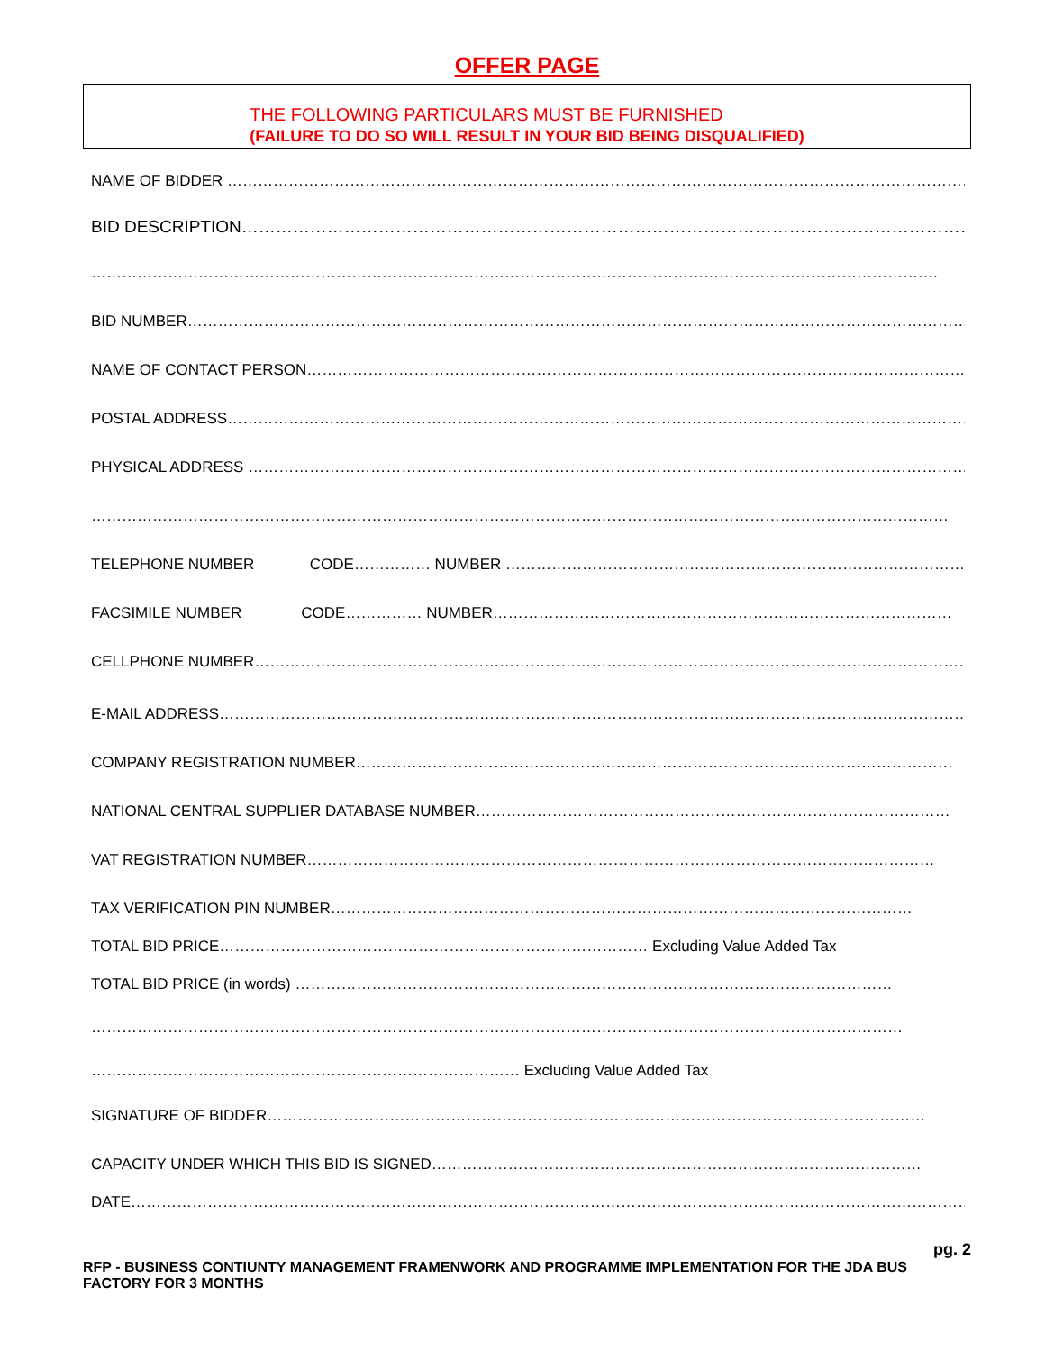OFFER PAGE
THE FOLLOWING PARTICULARS MUST BE FURNISHED
(FAILURE TO DO SO WILL RESULT IN YOUR BID BEING DISQUALIFIED)
NAME OF BIDDER ……………………………………………………………………………………………………………………………………………
BID DESCRIPTION……………………………………………………………………………………………………………………..
………………………………………………………………………………………………………………………………………………….
BID NUMBER………………………………………………………………………………………………………………………………………….
NAME OF CONTACT PERSON……………………………………………………………………………………………………………………
POSTAL ADDRESS…………………………………………………………………………………………………………………………………
PHYSICAL ADDRESS ………………………………………………………………………………………………………………………………
……………………………………………………………………………………………………………………………………………………
TELEPHONE NUMBER CODE…………… NUMBER ………………………………………………………………………………
FACSIMILE NUMBER CODE…………… NUMBER………………………………………………………………………………
CELLPHONE NUMBER……………………………………………………………………………………………………………………………
E-MAIL ADDRESS…………………………………………………………………………………………………………………………………
COMPANY REGISTRATION NUMBER………………………………………………………………………………………………………
NATIONAL CENTRAL SUPPLIER DATABASE NUMBER…………………………………………………………………………………
VAT REGISTRATION NUMBER……………………………………………………………………………………………………………
TAX VERIFICATION PIN NUMBER……………………………………………………………………………………………………
TOTAL BID PRICE………………………………………………………………………… Excluding Value Added Tax
TOTAL BID PRICE (in words) ………………………………………………………………………………………………………
……………………………………………………………………………………………………………………………………………
………………………………………………………………………… Excluding Value Added Tax
SIGNATURE OF BIDDER…………………………………………………………………………………………………………………
CAPACITY UNDER WHICH THIS BID IS SIGNED……………………………………………………………………………………
DATE……………………………………………………………………………………………………………………………………………………………
pg. 2
RFP - BUSINESS CONTIUNTY MANAGEMENT FRAMENWORK AND PROGRAMME IMPLEMENTATION FOR THE JDA BUS FACTORY FOR 3 MONTHS